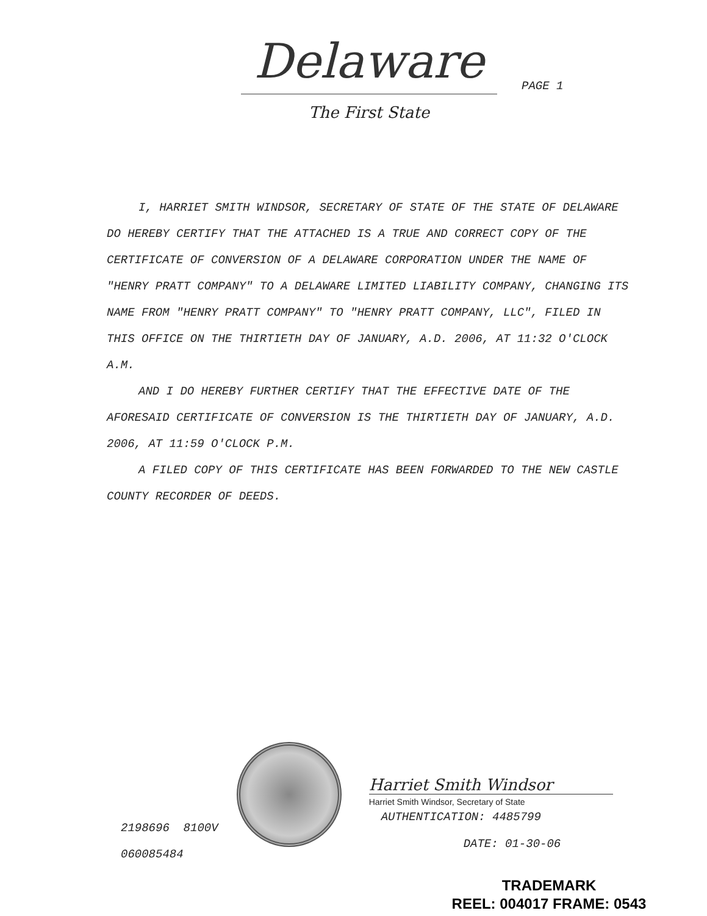Delaware
The First State
PAGE 1
I, HARRIET SMITH WINDSOR, SECRETARY OF STATE OF THE STATE OF DELAWARE DO HEREBY CERTIFY THAT THE ATTACHED IS A TRUE AND CORRECT COPY OF THE CERTIFICATE OF CONVERSION OF A DELAWARE CORPORATION UNDER THE NAME OF "HENRY PRATT COMPANY" TO A DELAWARE LIMITED LIABILITY COMPANY, CHANGING ITS NAME FROM "HENRY PRATT COMPANY" TO "HENRY PRATT COMPANY, LLC", FILED IN THIS OFFICE ON THE THIRTIETH DAY OF JANUARY, A.D. 2006, AT 11:32 O'CLOCK A.M.
AND I DO HEREBY FURTHER CERTIFY THAT THE EFFECTIVE DATE OF THE AFORESAID CERTIFICATE OF CONVERSION IS THE THIRTIETH DAY OF JANUARY, A.D. 2006, AT 11:59 O'CLOCK P.M.
A FILED COPY OF THIS CERTIFICATE HAS BEEN FORWARDED TO THE NEW CASTLE COUNTY RECORDER OF DEEDS.
2198696 8100V
060085484
Harriet Smith Windsor
Harriet Smith Windsor, Secretary of State
AUTHENTICATION: 4485799
DATE: 01-30-06
TRADEMARK
REEL: 004017 FRAME: 0543